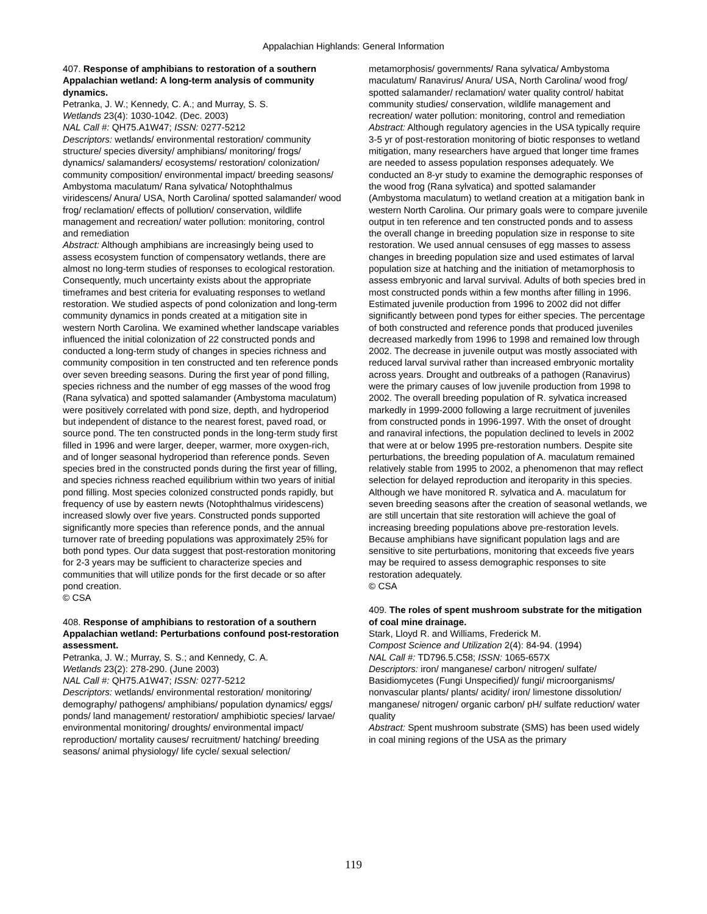Appalachian Highlands: General Information
407. Response of amphibians to restoration of a southern Appalachian wetland: A long-term analysis of community dynamics.
Petranka, J. W.; Kennedy, C. A.; and Murray, S. S.
Wetlands 23(4): 1030-1042. (Dec. 2003)
NAL Call #: QH75.A1W47; ISSN: 0277-5212
Descriptors: wetlands/ environmental restoration/ community structure/ species diversity/ amphibians/ monitoring/ frogs/ dynamics/ salamanders/ ecosystems/ restoration/ colonization/ community composition/ environmental impact/ breeding seasons/ Ambystoma maculatum/ Rana sylvatica/ Notophthalmus viridescens/ Anura/ USA, North Carolina/ spotted salamander/ wood frog/ reclamation/ effects of pollution/ conservation, wildlife management and recreation/ water pollution: monitoring, control and remediation
Abstract: Although amphibians are increasingly being used to assess ecosystem function of compensatory wetlands, there are almost no long-term studies of responses to ecological restoration. Consequently, much uncertainty exists about the appropriate timeframes and best criteria for evaluating responses to wetland restoration. We studied aspects of pond colonization and long-term community dynamics in ponds created at a mitigation site in western North Carolina. We examined whether landscape variables influenced the initial colonization of 22 constructed ponds and conducted a long-term study of changes in species richness and community composition in ten constructed and ten reference ponds over seven breeding seasons. During the first year of pond filling, species richness and the number of egg masses of the wood frog (Rana sylvatica) and spotted salamander (Ambystoma maculatum) were positively correlated with pond size, depth, and hydroperiod but independent of distance to the nearest forest, paved road, or source pond. The ten constructed ponds in the long-term study first filled in 1996 and were larger, deeper, warmer, more oxygen-rich, and of longer seasonal hydroperiod than reference ponds. Seven species bred in the constructed ponds during the first year of filling, and species richness reached equilibrium within two years of initial pond filling. Most species colonized constructed ponds rapidly, but frequency of use by eastern newts (Notophthalmus viridescens) increased slowly over five years. Constructed ponds supported significantly more species than reference ponds, and the annual turnover rate of breeding populations was approximately 25% for both pond types. Our data suggest that post-restoration monitoring for 2-3 years may be sufficient to characterize species and communities that will utilize ponds for the first decade or so after pond creation.
© CSA
408. Response of amphibians to restoration of a southern Appalachian wetland: Perturbations confound post-restoration assessment.
Petranka, J. W.; Murray, S. S.; and Kennedy, C. A.
Wetlands 23(2): 278-290. (June 2003)
NAL Call #: QH75.A1W47; ISSN: 0277-5212
Descriptors: wetlands/ environmental restoration/ monitoring/ demography/ pathogens/ amphibians/ population dynamics/ eggs/ ponds/ land management/ restoration/ amphibiotic species/ larvae/ environmental monitoring/ droughts/ environmental impact/ reproduction/ mortality causes/ recruitment/ hatching/ breeding seasons/ animal physiology/ life cycle/ sexual selection/
metamorphosis/ governments/ Rana sylvatica/ Ambystoma maculatum/ Ranavirus/ Anura/ USA, North Carolina/ wood frog/ spotted salamander/ reclamation/ water quality control/ habitat community studies/ conservation, wildlife management and recreation/ water pollution: monitoring, control and remediation
Abstract: Although regulatory agencies in the USA typically require 3-5 yr of post-restoration monitoring of biotic responses to wetland mitigation, many researchers have argued that longer time frames are needed to assess population responses adequately. We conducted an 8-yr study to examine the demographic responses of the wood frog (Rana sylvatica) and spotted salamander (Ambystoma maculatum) to wetland creation at a mitigation bank in western North Carolina. Our primary goals were to compare juvenile output in ten reference and ten constructed ponds and to assess the overall change in breeding population size in response to site restoration. We used annual censuses of egg masses to assess changes in breeding population size and used estimates of larval population size at hatching and the initiation of metamorphosis to assess embryonic and larval survival. Adults of both species bred in most constructed ponds within a few months after filling in 1996. Estimated juvenile production from 1996 to 2002 did not differ significantly between pond types for either species. The percentage of both constructed and reference ponds that produced juveniles decreased markedly from 1996 to 1998 and remained low through 2002. The decrease in juvenile output was mostly associated with reduced larval survival rather than increased embryonic mortality across years. Drought and outbreaks of a pathogen (Ranavirus) were the primary causes of low juvenile production from 1998 to 2002. The overall breeding population of R. sylvatica increased markedly in 1999-2000 following a large recruitment of juveniles from constructed ponds in 1996-1997. With the onset of drought and ranaviral infections, the population declined to levels in 2002 that were at or below 1995 pre-restoration numbers. Despite site perturbations, the breeding population of A. maculatum remained relatively stable from 1995 to 2002, a phenomenon that may reflect selection for delayed reproduction and iteroparity in this species. Although we have monitored R. sylvatica and A. maculatum for seven breeding seasons after the creation of seasonal wetlands, we are still uncertain that site restoration will achieve the goal of increasing breeding populations above pre-restoration levels. Because amphibians have significant population lags and are sensitive to site perturbations, monitoring that exceeds five years may be required to assess demographic responses to site restoration adequately.
© CSA
409. The roles of spent mushroom substrate for the mitigation of coal mine drainage.
Stark, Lloyd R. and Williams, Frederick M.
Compost Science and Utilization 2(4): 84-94. (1994)
NAL Call #: TD796.5.C58; ISSN: 1065-657X
Descriptors: iron/ manganese/ carbon/ nitrogen/ sulfate/ Basidiomycetes (Fungi Unspecified)/ fungi/ microorganisms/ nonvascular plants/ plants/ acidity/ iron/ limestone dissolution/ manganese/ nitrogen/ organic carbon/ pH/ sulfate reduction/ water quality
Abstract: Spent mushroom substrate (SMS) has been used widely in coal mining regions of the USA as the primary
119